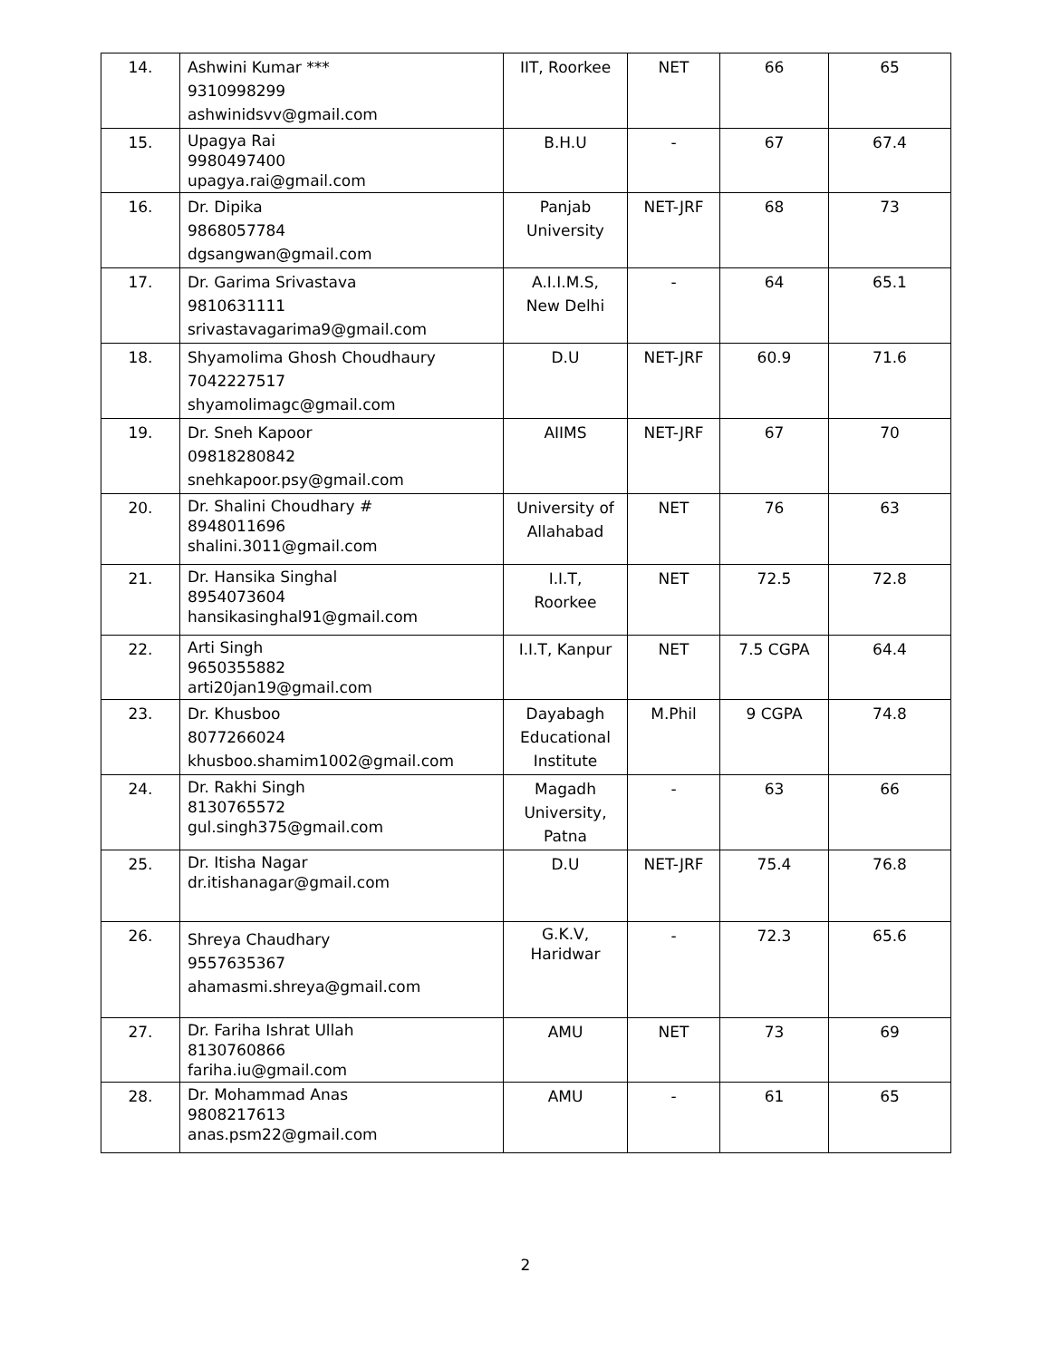| 14. | Ashwini Kumar *** 9310998299 ashwinidsvv@gmail.com | IIT, Roorkee | NET | 66 | 65 |
| 15. | Upagya Rai 9980497400 upagya.rai@gmail.com | B.H.U | - | 67 | 67.4 |
| 16. | Dr. Dipika 9868057784 dgsangwan@gmail.com | Panjab University | NET-JRF | 68 | 73 |
| 17. | Dr. Garima Srivastava 9810631111 srivastavagarima9@gmail.com | A.I.I.M.S, New Delhi | - | 64 | 65.1 |
| 18. | Shyamolima Ghosh Choudhaury 7042227517 shyamolimagc@gmail.com | D.U | NET-JRF | 60.9 | 71.6 |
| 19. | Dr. Sneh Kapoor 09818280842 snehkapoor.psy@gmail.com | AIIMS | NET-JRF | 67 | 70 |
| 20. | Dr. Shalini Choudhary # 8948011696 shalini.3011@gmail.com | University of Allahabad | NET | 76 | 63 |
| 21. | Dr. Hansika Singhal 8954073604 hansikasinghal91@gmail.com | I.I.T, Roorkee | NET | 72.5 | 72.8 |
| 22. | Arti Singh 9650355882 arti20jan19@gmail.com | I.I.T, Kanpur | NET | 7.5 CGPA | 64.4 |
| 23. | Dr. Khusboo 8077266024 khusboo.shamim1002@gmail.com | Dayabagh Educational Institute | M.Phil | 9 CGPA | 74.8 |
| 24. | Dr. Rakhi Singh 8130765572 gul.singh375@gmail.com | Magadh University, Patna | - | 63 | 66 |
| 25. | Dr. Itisha Nagar dr.itishanagar@gmail.com | D.U | NET-JRF | 75.4 | 76.8 |
| 26. | Shreya Chaudhary 9557635367 ahamasmi.shreya@gmail.com | G.K.V, Haridwar | - | 72.3 | 65.6 |
| 27. | Dr. Fariha Ishrat Ullah 8130760866 fariha.iu@gmail.com | AMU | NET | 73 | 69 |
| 28. | Dr. Mohammad Anas 9808217613 anas.psm22@gmail.com | AMU | - | 61 | 65 |
2